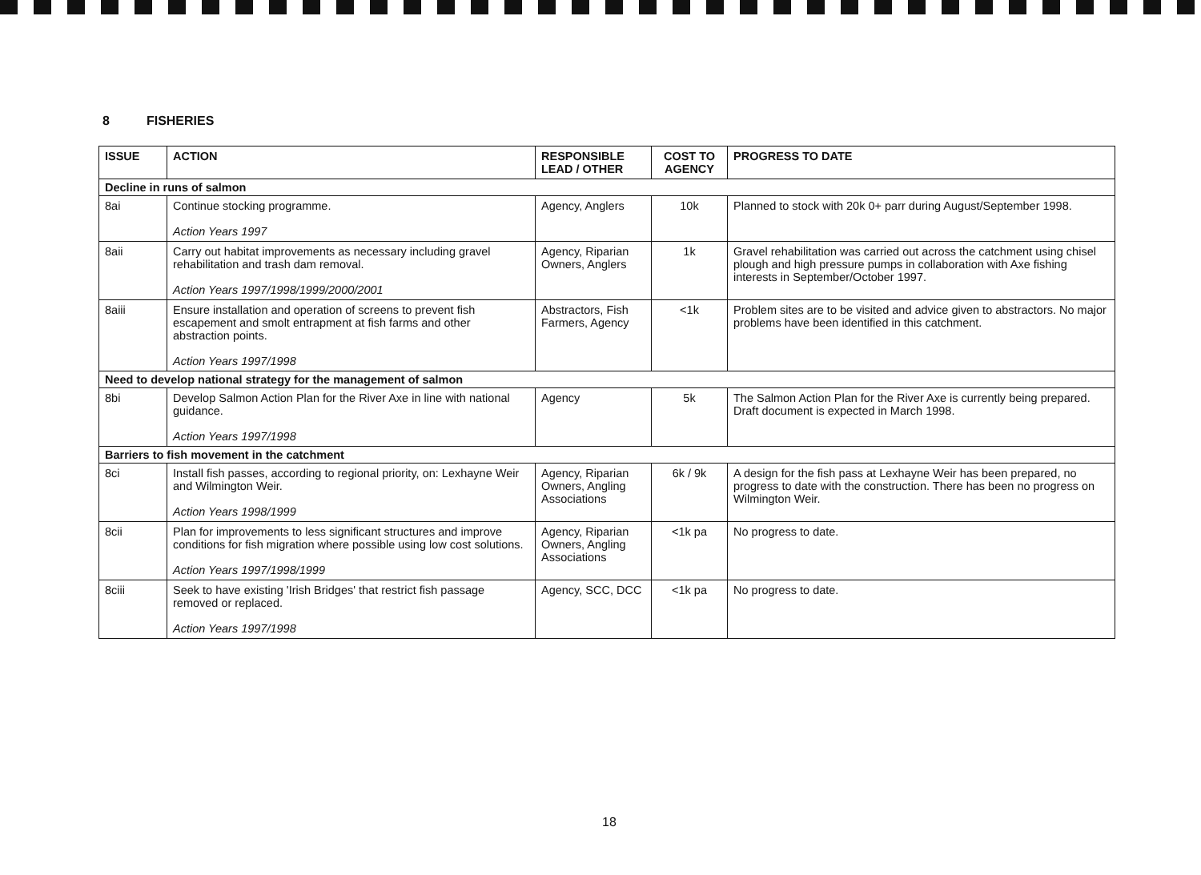8 FISHERIES
| ISSUE | ACTION | RESPONSIBLE LEAD / OTHER | COST TO AGENCY | PROGRESS TO DATE |
| --- | --- | --- | --- | --- |
| Decline in runs of salmon | | | | |
| 8ai | Continue stocking programme. Action Years 1997 | Agency, Anglers | 10k | Planned to stock with 20k 0+ parr during August/September 1998. |
| 8aii | Carry out habitat improvements as necessary including gravel rehabilitation and trash dam removal. Action Years 1997/1998/1999/2000/2001 | Agency, Riparian Owners, Anglers | 1k | Gravel rehabilitation was carried out across the catchment using chisel plough and high pressure pumps in collaboration with Axe fishing interests in September/October 1997. |
| 8aiii | Ensure installation and operation of screens to prevent fish escapement and smolt entrapment at fish farms and other abstraction points. Action Years 1997/1998 | Abstractors, Fish Farmers, Agency | <1k | Problem sites are to be visited and advice given to abstractors. No major problems have been identified in this catchment. |
| Need to develop national strategy for the management of salmon | | | | |
| 8bi | Develop Salmon Action Plan for the River Axe in line with national guidance. Action Years 1997/1998 | Agency | 5k | The Salmon Action Plan for the River Axe is currently being prepared. Draft document is expected in March 1998. |
| Barriers to fish movement in the catchment | | | | |
| 8ci | Install fish passes, according to regional priority, on: Lexhayne Weir and Wilmington Weir. Action Years 1998/1999 | Agency, Riparian Owners, Angling Associations | 6k / 9k | A design for the fish pass at Lexhayne Weir has been prepared, no progress to date with the construction. There has been no progress on Wilmington Weir. |
| 8cii | Plan for improvements to less significant structures and improve conditions for fish migration where possible using low cost solutions. Action Years 1997/1998/1999 | Agency, Riparian Owners, Angling Associations | <1k pa | No progress to date. |
| 8ciii | Seek to have existing 'Irish Bridges' that restrict fish passage removed or replaced. Action Years 1997/1998 | Agency, SCC, DCC | <1k pa | No progress to date. |
18